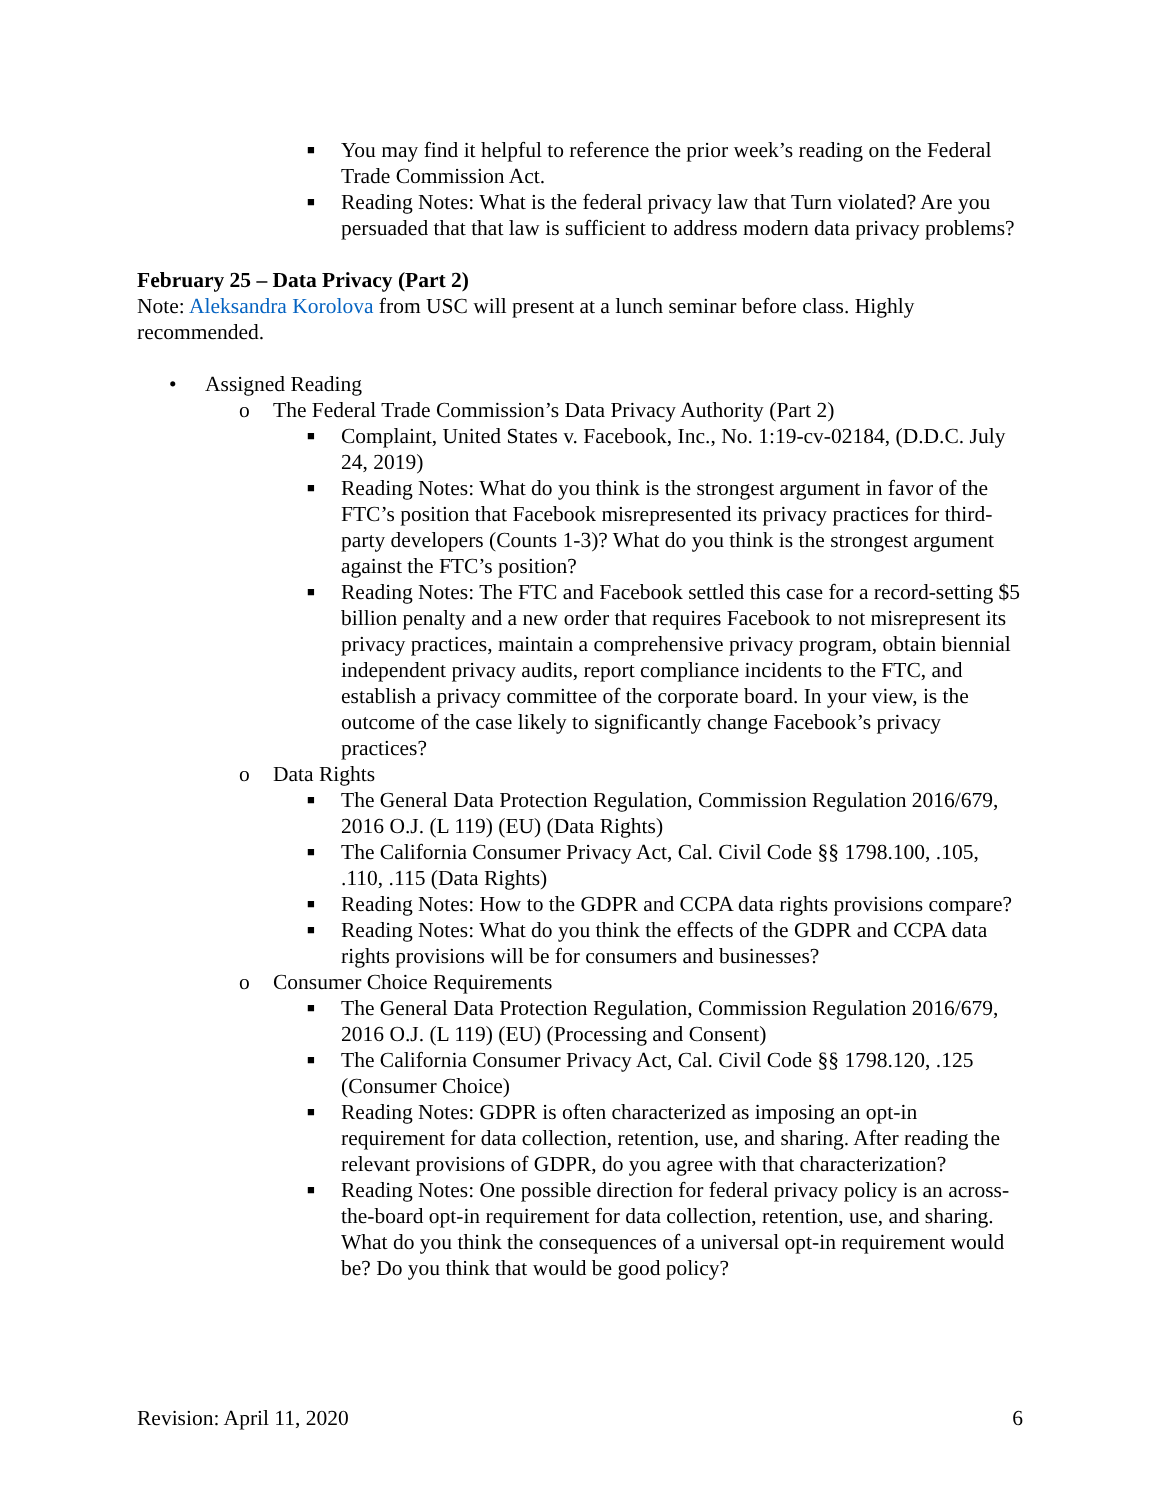■ You may find it helpful to reference the prior week’s reading on the Federal Trade Commission Act.
■ Reading Notes: What is the federal privacy law that Turn violated? Are you persuaded that that law is sufficient to address modern data privacy problems?
February 25 – Data Privacy (Part 2)
Note: Aleksandra Korolova from USC will present at a lunch seminar before class. Highly recommended.
• Assigned Reading
o The Federal Trade Commission’s Data Privacy Authority (Part 2)
■ Complaint, United States v. Facebook, Inc., No. 1:19-cv-02184, (D.D.C. July 24, 2019)
■ Reading Notes: What do you think is the strongest argument in favor of the FTC’s position that Facebook misrepresented its privacy practices for third-party developers (Counts 1-3)? What do you think is the strongest argument against the FTC’s position?
■ Reading Notes: The FTC and Facebook settled this case for a record-setting $5 billion penalty and a new order that requires Facebook to not misrepresent its privacy practices, maintain a comprehensive privacy program, obtain biennial independent privacy audits, report compliance incidents to the FTC, and establish a privacy committee of the corporate board. In your view, is the outcome of the case likely to significantly change Facebook’s privacy practices?
o Data Rights
■ The General Data Protection Regulation, Commission Regulation 2016/679, 2016 O.J. (L 119) (EU) (Data Rights)
■ The California Consumer Privacy Act, Cal. Civil Code §§ 1798.100, .105, .110, .115 (Data Rights)
■ Reading Notes: How to the GDPR and CCPA data rights provisions compare?
■ Reading Notes: What do you think the effects of the GDPR and CCPA data rights provisions will be for consumers and businesses?
o Consumer Choice Requirements
■ The General Data Protection Regulation, Commission Regulation 2016/679, 2016 O.J. (L 119) (EU) (Processing and Consent)
■ The California Consumer Privacy Act, Cal. Civil Code §§ 1798.120, .125 (Consumer Choice)
■ Reading Notes: GDPR is often characterized as imposing an opt-in requirement for data collection, retention, use, and sharing. After reading the relevant provisions of GDPR, do you agree with that characterization?
■ Reading Notes: One possible direction for federal privacy policy is an across-the-board opt-in requirement for data collection, retention, use, and sharing. What do you think the consequences of a universal opt-in requirement would be? Do you think that would be good policy?
Revision: April 11, 2020 6